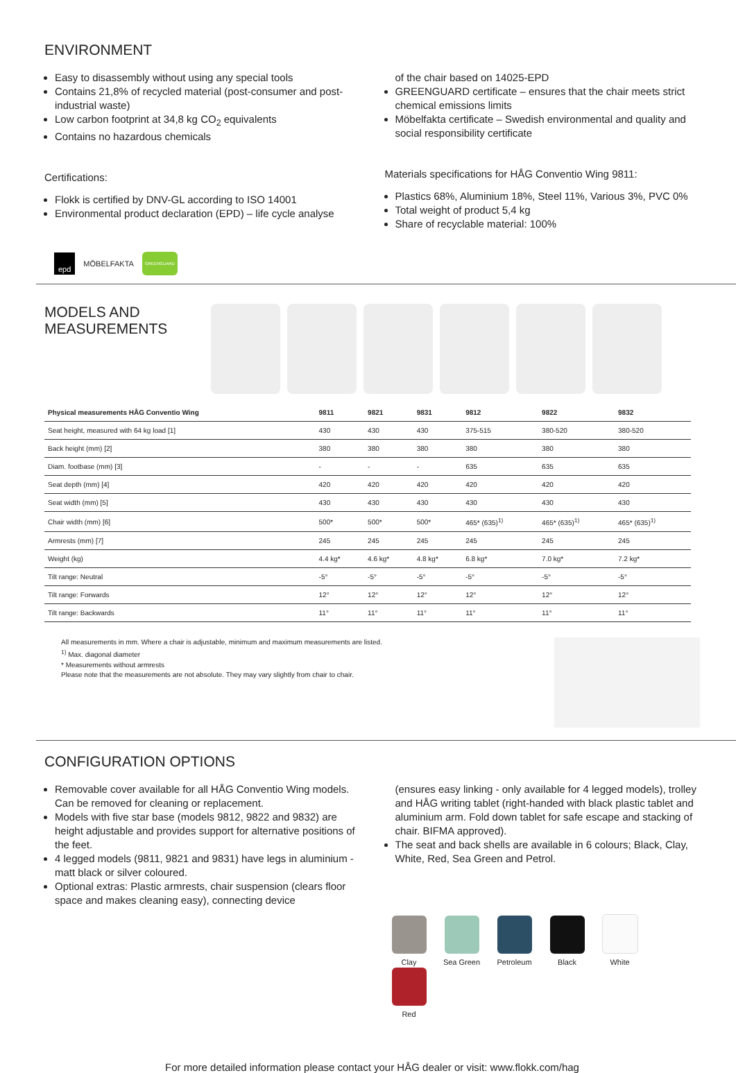ENVIRONMENT
Easy to disassembly without using any special tools
Contains 21,8% of recycled material (post-consumer and post-industrial waste)
Low carbon footprint at 34,8 kg CO<sub>2</sub> equivalents
Contains no hazardous chemicals
Certifications:
Flokk is certified by DNV-GL according to ISO 14001
Environmental product declaration (EPD) – life cycle analyse
of the chair based on 14025-EPD
GREENGUARD certificate – ensures that the chair meets strict chemical emissions limits
Möbelfakta certificate – Swedish environmental and quality and social responsibility certificate
Materials specifications for HÅG Conventio Wing 9811:
Plastics 68%, Aluminium 18%, Steel 11%, Various 3%, PVC 0%
Total weight of product 5,4 kg
Share of recyclable material: 100%
epd MÖBELFAKTA GREENGUARD
MODELS AND
MEASUREMENTS
| Physical measurements HÅG Conventio Wing | 9811 | 9821 | 9831 | 9812 | 9822 | 9832 |
| --- | --- | --- | --- | --- | --- | --- |
| Seat height, measured with 64 kg load [1] | 430 | 430 | 430 | 375-515 | 380-520 | 380-520 |
| Back height (mm) [2] | 380 | 380 | 380 | 380 | 380 | 380 |
| Diam. footbase (mm) [3] | - | - | - | 635 | 635 | 635 |
| Seat depth (mm) [4] | 420 | 420 | 420 | 420 | 420 | 420 |
| Seat width (mm) [5] | 430 | 430 | 430 | 430 | 430 | 430 |
| Chair width (mm) [6] | 500* | 500* | 500* | 465* (635)<sup>1)</sup> | 465* (635)<sup>1)</sup> | 465* (635)<sup>1)</sup> |
| Armrests (mm) [7] | 245 | 245 | 245 | 245 | 245 | 245 |
| Weight (kg) | 4.4 kg* | 4.6 kg* | 4.8 kg* | 6.8 kg* | 7.0 kg* | 7.2 kg* |
| Tilt range: Neutral | -5° | -5° | -5° | -5° | -5° | -5° |
| Tilt range: Forwards | 12° | 12° | 12° | 12° | 12° | 12° |
| Tilt range: Backwards | 11° | 11° | 11° | 11° | 11° | 11° |
All measurements in mm. Where a chair is adjustable, minimum and maximum measurements are listed.
<sup>1)</sup> Max. diagonal diameter
* Measurements without armrests
Please note that the measurements are not absolute. They may vary slightly from chair to chair.
CONFIGURATION OPTIONS
Removable cover available for all HÅG Conventio Wing models. Can be removed for cleaning or replacement.
Models with five star base (models 9812, 9822 and 9832) are height adjustable and provides support for alternative positions of the feet.
4 legged models (9811, 9821 and 9831) have legs in aluminium - matt black or silver coloured.
Optional extras: Plastic armrests, chair suspension (clears floor space and makes cleaning easy), connecting device
(ensures easy linking - only available for 4 legged models), trolley and HÅG writing tablet (right-handed with black plastic tablet and aluminium arm. Fold down tablet for safe escape and stacking of chair. BIFMA approved).
The seat and back shells are available in 6 colours; Black, Clay, White, Red, Sea Green and Petrol.
Clay Sea Green Petroleum Black White Red
For more detailed information please contact your HÅG dealer or visit: www.flokk.com/hag